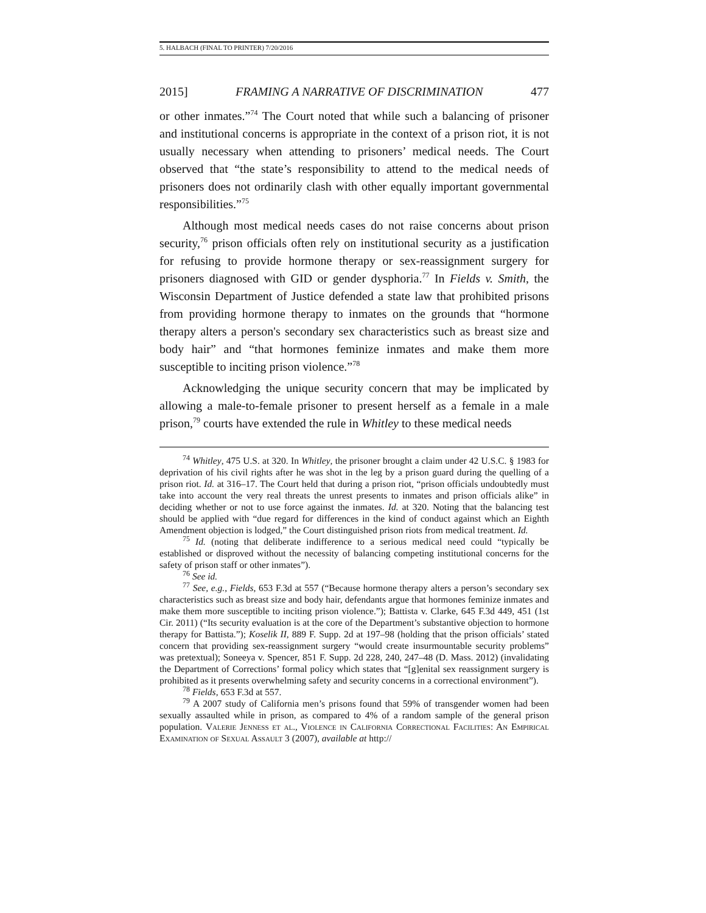5. HALBACH (FINAL TO PRINTER) 7/20/2016
2015] FRAMING A NARRATIVE OF DISCRIMINATION 477
or other inmates.”<sup>74</sup> The Court noted that while such a balancing of prisoner and institutional concerns is appropriate in the context of a prison riot, it is not usually necessary when attending to prisoners’ medical needs. The Court observed that “the state’s responsibility to attend to the medical needs of prisoners does not ordinarily clash with other equally important governmental responsibilities.”<sup>75</sup>
Although most medical needs cases do not raise concerns about prison security,<sup>76</sup> prison officials often rely on institutional security as a justification for refusing to provide hormone therapy or sex-reassignment surgery for prisoners diagnosed with GID or gender dysphoria.<sup>77</sup> In Fields v. Smith, the Wisconsin Department of Justice defended a state law that prohibited prisons from providing hormone therapy to inmates on the grounds that “hormone therapy alters a person's secondary sex characteristics such as breast size and body hair” and “that hormones feminize inmates and make them more susceptible to inciting prison violence.”<sup>78</sup>
Acknowledging the unique security concern that may be implicated by allowing a male-to-female prisoner to present herself as a female in a male prison,<sup>79</sup> courts have extended the rule in Whitley to these medical needs
<sup>74</sup> Whitley, 475 U.S. at 320. In Whitley, the prisoner brought a claim under 42 U.S.C. § 1983 for deprivation of his civil rights after he was shot in the leg by a prison guard during the quelling of a prison riot. Id. at 316–17. The Court held that during a prison riot, “prison officials undoubtedly must take into account the very real threats the unrest presents to inmates and prison officials alike” in deciding whether or not to use force against the inmates. Id. at 320. Noting that the balancing test should be applied with “due regard for differences in the kind of conduct against which an Eighth Amendment objection is lodged,” the Court distinguished prison riots from medical treatment. Id.
<sup>75</sup> Id. (noting that deliberate indifference to a serious medical need could “typically be established or disproved without the necessity of balancing competing institutional concerns for the safety of prison staff or other inmates”).
<sup>76</sup> See id.
<sup>77</sup> See, e.g., Fields, 653 F.3d at 557 (“Because hormone therapy alters a person’s secondary sex characteristics such as breast size and body hair, defendants argue that hormones feminize inmates and make them more susceptible to inciting prison violence.”); Battista v. Clarke, 645 F.3d 449, 451 (1st Cir. 2011) (“Its security evaluation is at the core of the Department’s substantive objection to hormone therapy for Battista.”); Koselik II, 889 F. Supp. 2d at 197–98 (holding that the prison officials’ stated concern that providing sex-reassignment surgery “would create insurmountable security problems” was pretextual); Soneeya v. Spencer, 851 F. Supp. 2d 228, 240, 247–48 (D. Mass. 2012) (invalidating the Department of Corrections’ formal policy which states that “[g]enital sex reassignment surgery is prohibited as it presents overwhelming safety and security concerns in a correctional environment”).
<sup>78</sup> Fields, 653 F.3d at 557.
<sup>79</sup> A 2007 study of California men’s prisons found that 59% of transgender women had been sexually assaulted while in prison, as compared to 4% of a random sample of the general prison population. Valerie Jenness et al., Violence in California Correctional Facilities: An Empirical Examination of Sexual Assault 3 (2007), available at http://